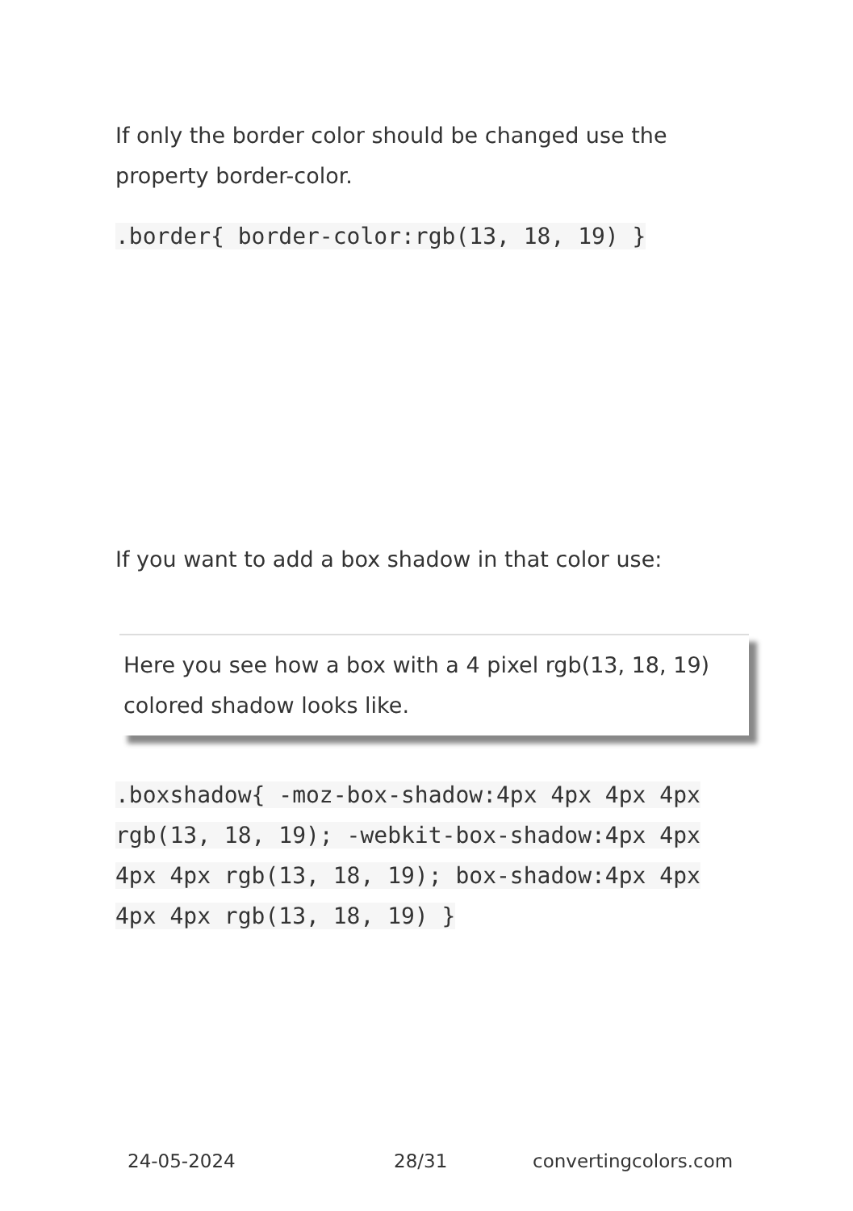If only the border color should be changed use the property border-color.
.border{ border-color:rgb(13, 18, 19) }
If you want to add a box shadow in that color use:
Here you see how a box with a 4 pixel rgb(13, 18, 19) colored shadow looks like.
.boxshadow{ -moz-box-shadow:4px 4px 4px 4px rgb(13, 18, 19); -webkit-box-shadow:4px 4px 4px 4px rgb(13, 18, 19); box-shadow:4px 4px 4px 4px rgb(13, 18, 19) }
24-05-2024 28/31 convertingcolors.com